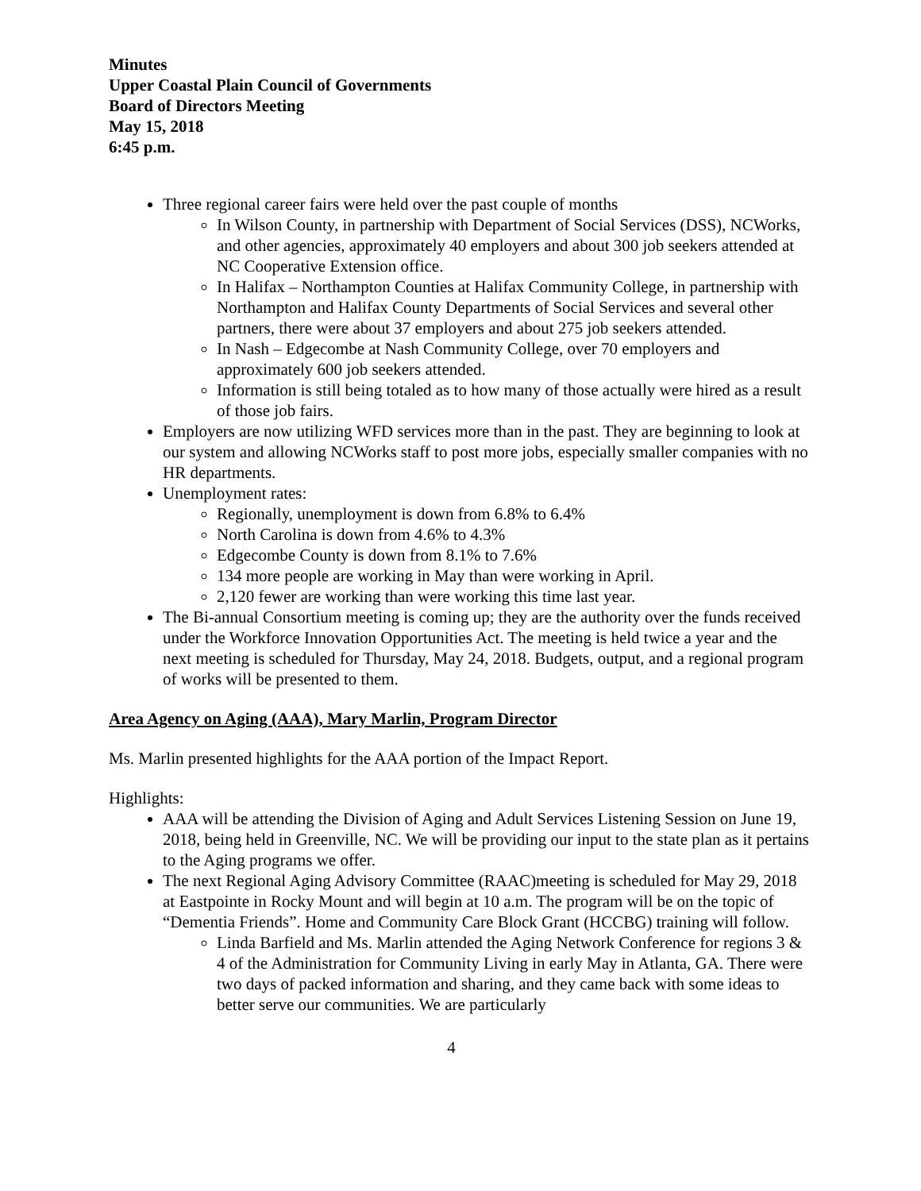Minutes
Upper Coastal Plain Council of Governments
Board of Directors Meeting
May 15, 2018
6:45 p.m.
Three regional career fairs were held over the past couple of months
In Wilson County, in partnership with Department of Social Services (DSS), NCWorks, and other agencies, approximately 40 employers and about 300 job seekers attended at NC Cooperative Extension office.
In Halifax – Northampton Counties at Halifax Community College, in partnership with Northampton and Halifax County Departments of Social Services and several other partners, there were about 37 employers and about 275 job seekers attended.
In Nash – Edgecombe at Nash Community College, over 70 employers and approximately 600 job seekers attended.
Information is still being totaled as to how many of those actually were hired as a result of those job fairs.
Employers are now utilizing WFD services more than in the past. They are beginning to look at our system and allowing NCWorks staff to post more jobs, especially smaller companies with no HR departments.
Unemployment rates:
Regionally, unemployment is down from 6.8% to 6.4%
North Carolina is down from 4.6% to 4.3%
Edgecombe County is down from 8.1% to 7.6%
134 more people are working in May than were working in April.
2,120 fewer are working than were working this time last year.
The Bi-annual Consortium meeting is coming up; they are the authority over the funds received under the Workforce Innovation Opportunities Act. The meeting is held twice a year and the next meeting is scheduled for Thursday, May 24, 2018. Budgets, output, and a regional program of works will be presented to them.
Area Agency on Aging (AAA), Mary Marlin, Program Director
Ms. Marlin presented highlights for the AAA portion of the Impact Report.
Highlights:
AAA will be attending the Division of Aging and Adult Services Listening Session on June 19, 2018, being held in Greenville, NC. We will be providing our input to the state plan as it pertains to the Aging programs we offer.
The next Regional Aging Advisory Committee (RAAC)meeting is scheduled for May 29, 2018 at Eastpointe in Rocky Mount and will begin at 10 a.m. The program will be on the topic of “Dementia Friends”. Home and Community Care Block Grant (HCCBG) training will follow.
Linda Barfield and Ms. Marlin attended the Aging Network Conference for regions 3 & 4 of the Administration for Community Living in early May in Atlanta, GA. There were two days of packed information and sharing, and they came back with some ideas to better serve our communities. We are particularly
4